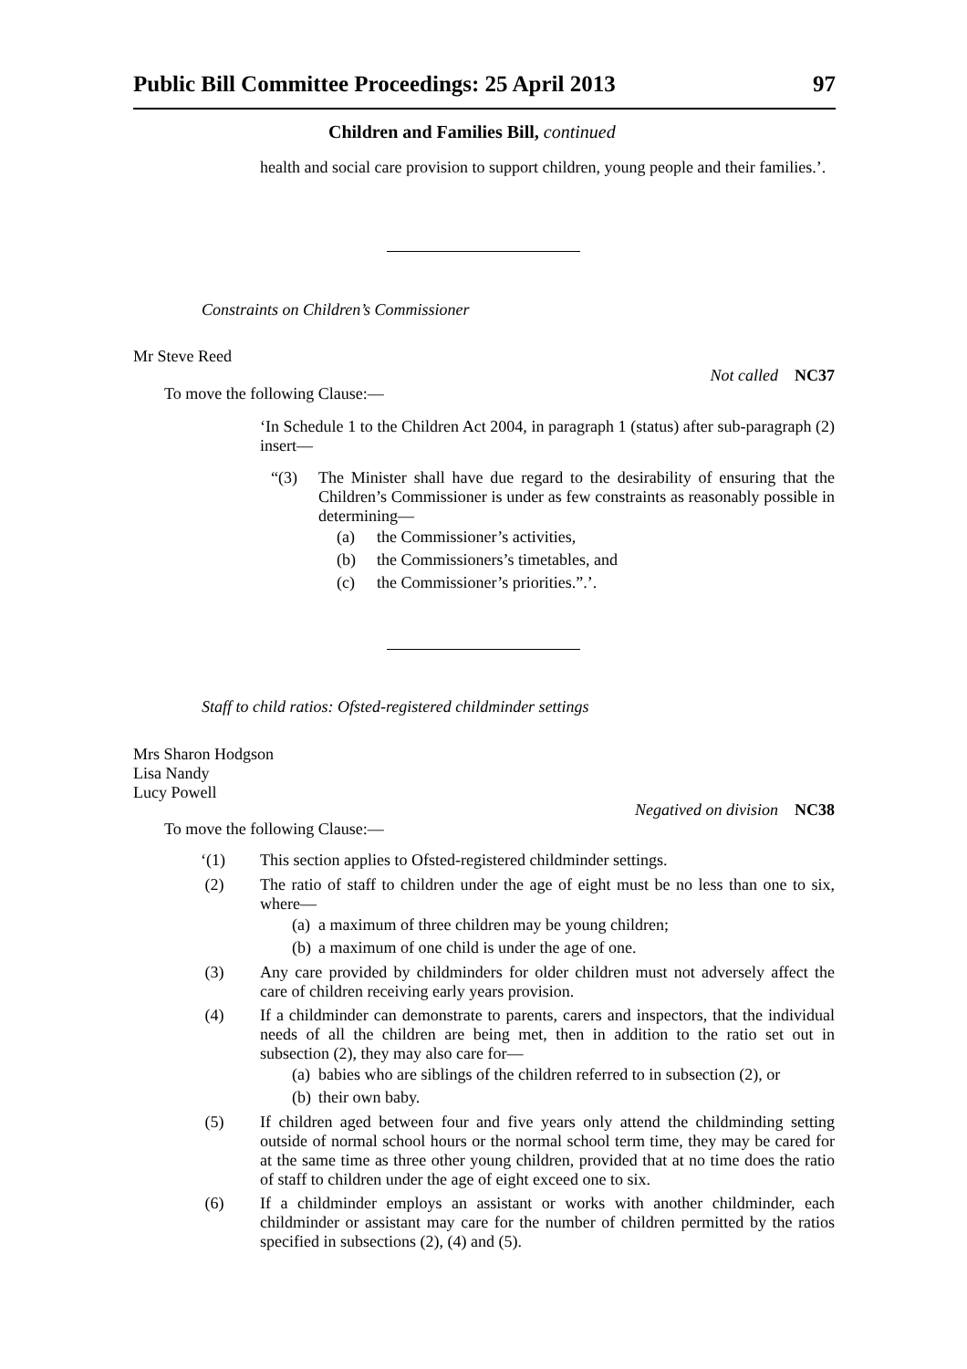Public Bill Committee Proceedings: 25 April 2013 97
Children and Families Bill, continued
health and social care provision to support children, young people and their families.’.
Constraints on Children’s Commissioner
Mr Steve Reed
Not called NC37
To move the following Clause:—
‘In Schedule 1 to the Children Act 2004, in paragraph 1 (status) after sub-paragraph (2) insert—
“(3)
The Minister shall have due regard to the desirability of ensuring that the Children’s Commissioner is under as few constraints as reasonably possible in determining—
(a) the Commissioner’s activities,
(b) the Commissioners’s timetables, and
(c) the Commissioner’s priorities.”.’.
Staff to child ratios: Ofsted-registered childminder settings
Mrs Sharon Hodgson
Lisa Nandy
Lucy Powell
Negatived on division NC38
To move the following Clause:—
‘(1)
This section applies to Ofsted-registered childminder settings.
(2)
The ratio of staff to children under the age of eight must be no less than one to six, where—
(a) a maximum of three children may be young children;
(b) a maximum of one child is under the age of one.
(3)
Any care provided by childminders for older children must not adversely affect the care of children receiving early years provision.
(4)
If a childminder can demonstrate to parents, carers and inspectors, that the individual needs of all the children are being met, then in addition to the ratio set out in subsection (2), they may also care for—
(a) babies who are siblings of the children referred to in subsection (2), or
(b) their own baby.
(5)
If children aged between four and five years only attend the childminding setting outside of normal school hours or the normal school term time, they may be cared for at the same time as three other young children, provided that at no time does the ratio of staff to children under the age of eight exceed one to six.
(6)
If a childminder employs an assistant or works with another childminder, each childminder or assistant may care for the number of children permitted by the ratios specified in subsections (2), (4) and (5).